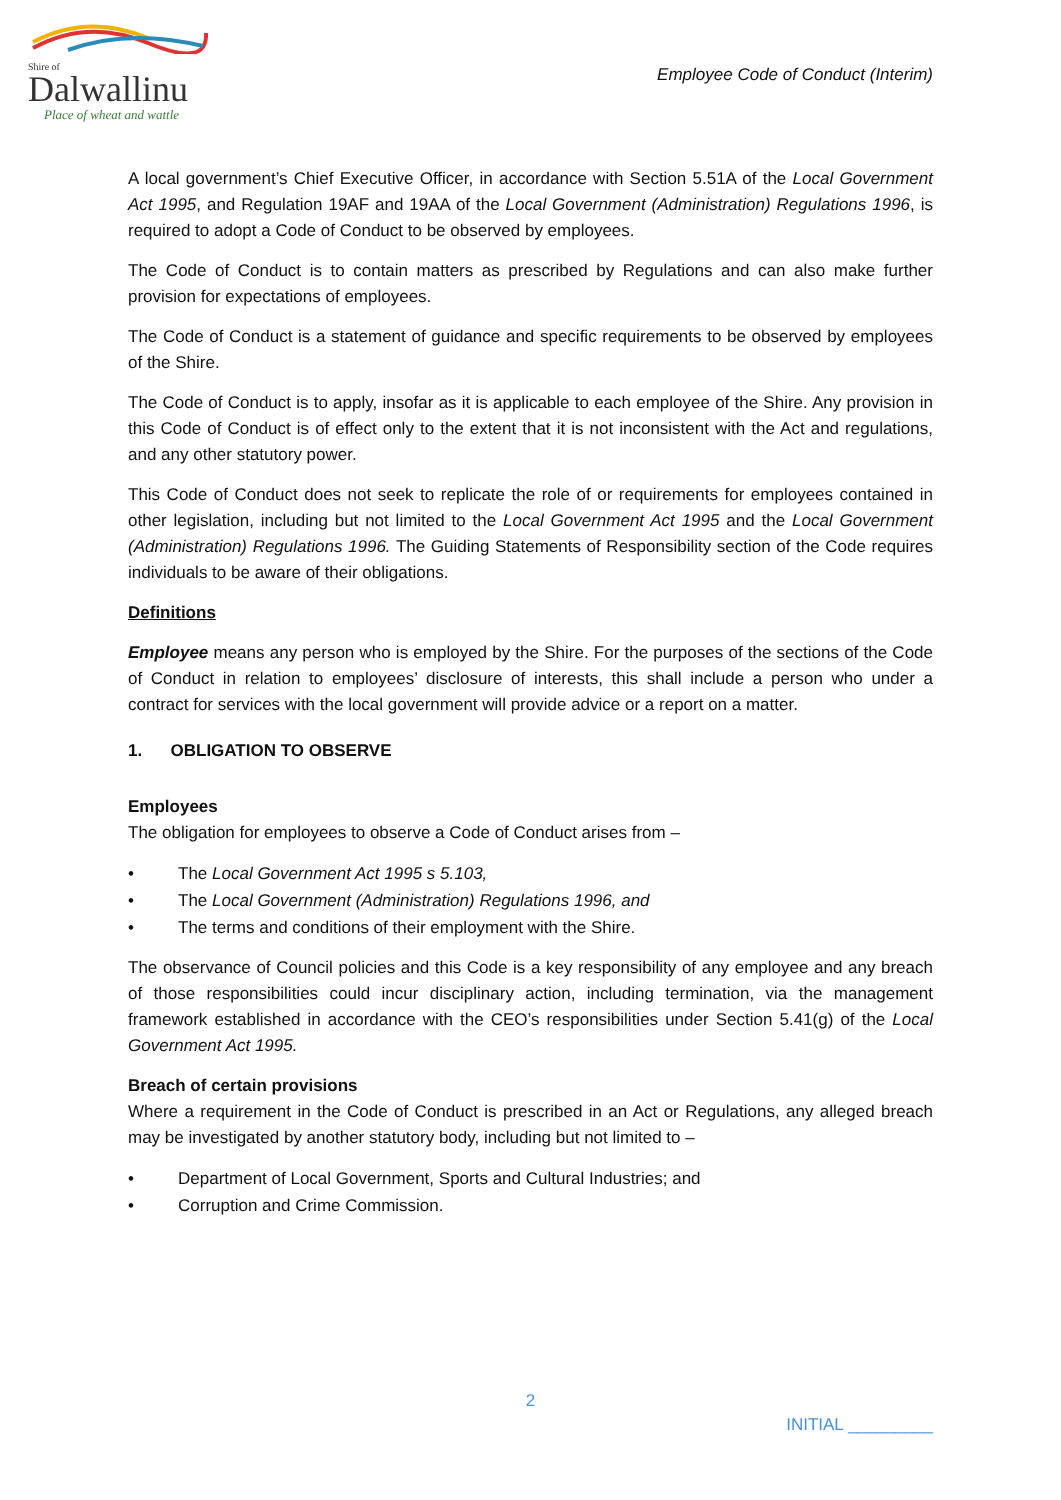Shire of
Dalwallinu
Place of wheat and wattle
Employee Code of Conduct (Interim)
A local government’s Chief Executive Officer, in accordance with Section 5.51A of the Local Government Act 1995, and Regulation 19AF and 19AA of the Local Government (Administration) Regulations 1996, is required to adopt a Code of Conduct to be observed by employees.
The Code of Conduct is to contain matters as prescribed by Regulations and can also make further provision for expectations of employees.
The Code of Conduct is a statement of guidance and specific requirements to be observed by employees of the Shire.
The Code of Conduct is to apply, insofar as it is applicable to each employee of the Shire. Any provision in this Code of Conduct is of effect only to the extent that it is not inconsistent with the Act and regulations, and any other statutory power.
This Code of Conduct does not seek to replicate the role of or requirements for employees contained in other legislation, including but not limited to the Local Government Act 1995 and the Local Government (Administration) Regulations 1996. The Guiding Statements of Responsibility section of the Code requires individuals to be aware of their obligations.
Definitions
Employee means any person who is employed by the Shire. For the purposes of the sections of the Code of Conduct in relation to employees’ disclosure of interests, this shall include a person who under a contract for services with the local government will provide advice or a report on a matter.
1. OBLIGATION TO OBSERVE
Employees
The obligation for employees to observe a Code of Conduct arises from –
• The Local Government Act 1995 s 5.103,
• The Local Government (Administration) Regulations 1996, and
• The terms and conditions of their employment with the Shire.
The observance of Council policies and this Code is a key responsibility of any employee and any breach of those responsibilities could incur disciplinary action, including termination, via the management framework established in accordance with the CEO’s responsibilities under Section 5.41(g) of the Local Government Act 1995.
Breach of certain provisions
Where a requirement in the Code of Conduct is prescribed in an Act or Regulations, any alleged breach may be investigated by another statutory body, including but not limited to –
• Department of Local Government, Sports and Cultural Industries; and
• Corruption and Crime Commission.
2
INITIAL _________